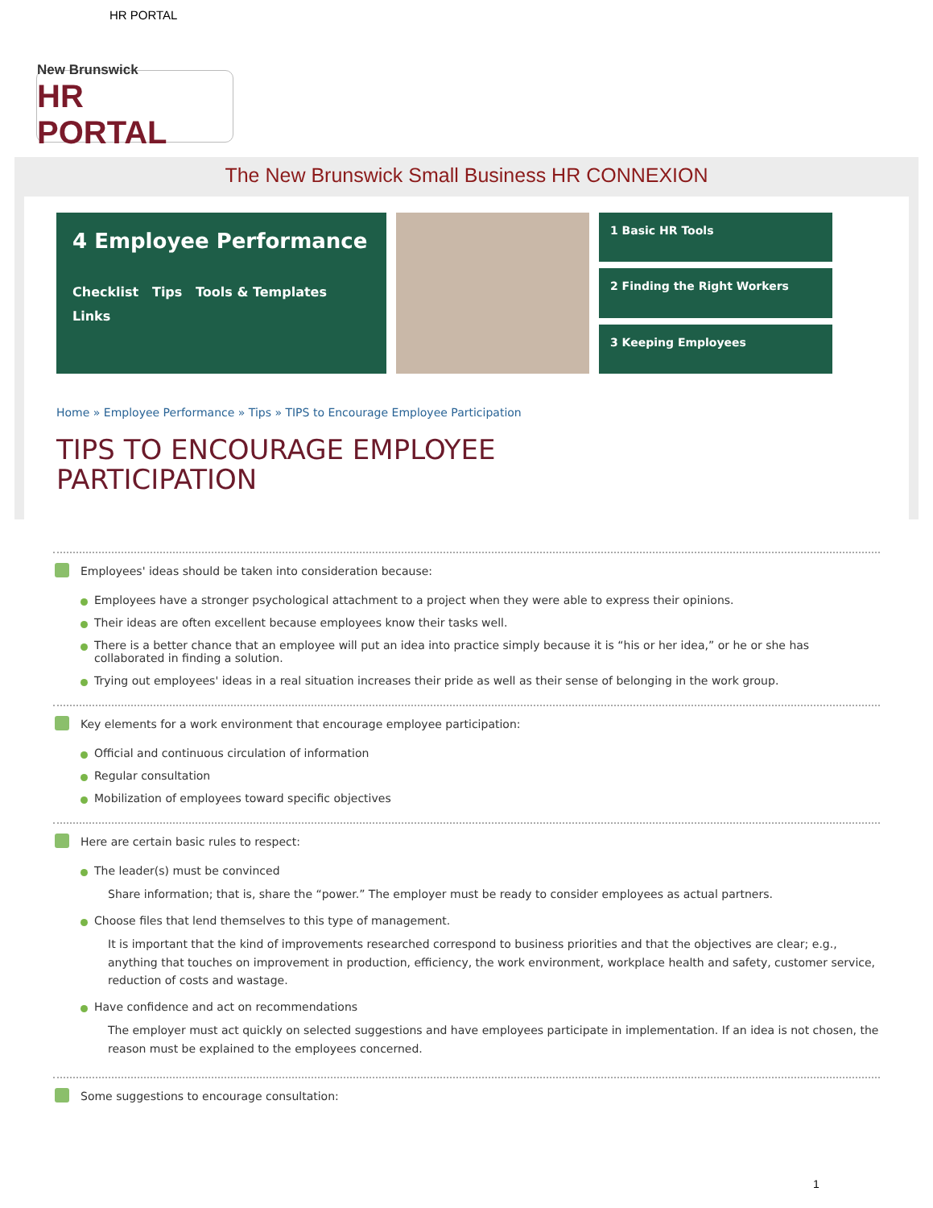HR PORTAL
New Brunswick
HR PORTAL
The New Brunswick Small Business HR CONNEXION
4 Employee Performance
Checklist Tips Tools & Templates Links
1 Basic HR Tools
2 Finding the Right Workers
3 Keeping Employees
Home » Employee Performance » Tips » TIPS to Encourage Employee Participation
TIPS TO ENCOURAGE EMPLOYEE
PARTICIPATION
Employees' ideas should be taken into consideration because:
Employees have a stronger psychological attachment to a project when they were able to express their opinions.
Their ideas are often excellent because employees know their tasks well.
There is a better chance that an employee will put an idea into practice simply because it is “his or her idea,” or he or she has collaborated in finding a solution.
Trying out employees' ideas in a real situation increases their pride as well as their sense of belonging in the work group.
Key elements for a work environment that encourage employee participation:
Official and continuous circulation of information
Regular consultation
Mobilization of employees toward specific objectives
Here are certain basic rules to respect:
The leader(s) must be convinced
Share information; that is, share the “power.” The employer must be ready to consider employees as actual partners.
Choose files that lend themselves to this type of management.
It is important that the kind of improvements researched correspond to business priorities and that the objectives are clear; e.g., anything that touches on improvement in production, efficiency, the work environment, workplace health and safety, customer service, reduction of costs and wastage.
Have confidence and act on recommendations
The employer must act quickly on selected suggestions and have employees participate in implementation. If an idea is not chosen, the reason must be explained to the employees concerned.
Some suggestions to encourage consultation:
1